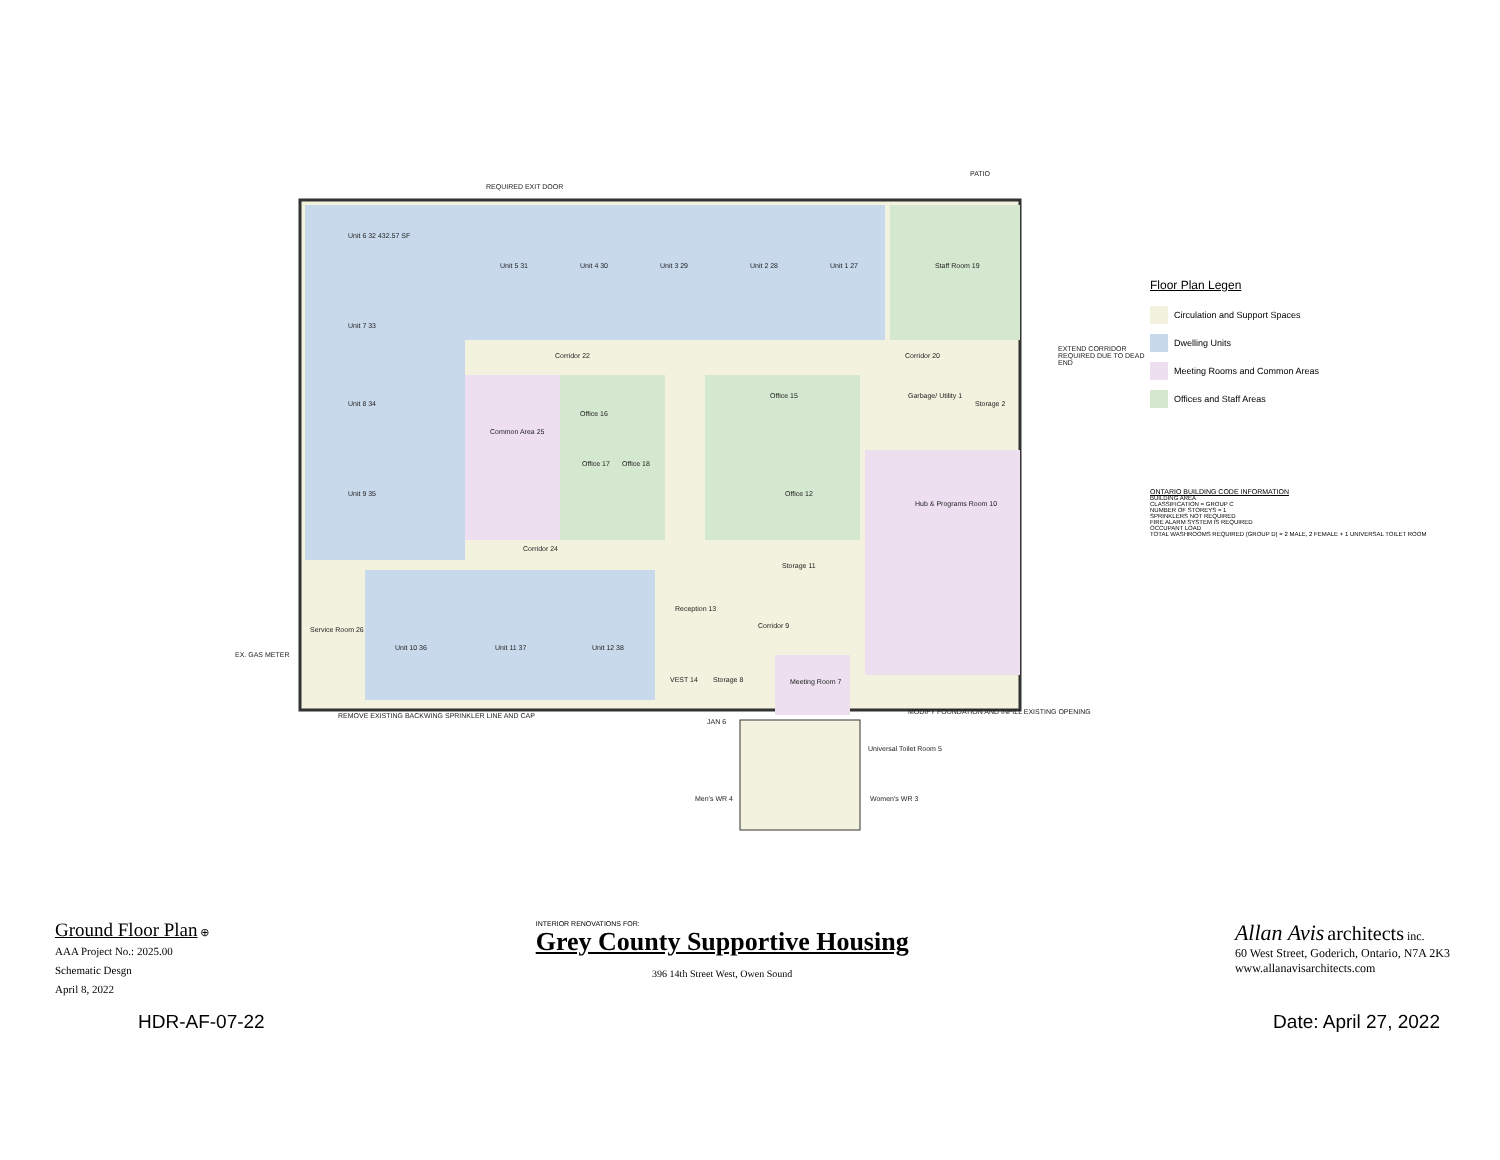Unit 6 32 432.57 SF
Staff Room 19
Unit 5 31 Unit 4 30 Unit 3 29 Unit 2 28 Unit 1 27
Unit 7 33
Corridor 22 Corridor 20
Unit 8 34
Common Area 25
Office 16
Office 15 Garbage/ Utility 1
Storage 2
Office 17 Office 18
Office 12
Unit 9 35
Hub & Programs Room 10
Corridor 24
Storage 11
Reception 13
Service Room 26 Corridor 9
Unit 10 36 Unit 11 37 Unit 12 38
VEST 14 Storage 8 Meeting Room 7
JAN 6
Universal Toilet Room 5
Men's WR 4 Women's WR 3
REQUIRED EXIT DOOR
PATIO
REMOVE EXISTING BACKWING SPRINKLER LINE AND CAP
MODIFY FOUNDATION AND INFILL EXISTING OPENING
EXTEND CORRIDOR REQUIRED DUE TO DEAD END
EX. GAS METER
Floor Plan Legen
Circulation and Support Spaces
Dwelling Units
Meeting Rooms and Common Areas
Offices and Staff Areas
ONTARIO BUILDING CODE INFORMATION
BUILDING AREA
CLASSIFICATION = GROUP C
NUMBER OF STOREYS = 1
SPRINKLERS NOT REQUIRED
FIRE ALARM SYSTEM IS REQUIRED
OCCUPANT LOAD
TOTAL WASHROOMS REQUIRED (GROUP D) = 2 MALE, 2 FEMALE + 1 UNIVERSAL TOILET ROOM
Ground Floor Plan ⊕
AAA Project No.: 2025.00
Schematic Desgn
April 8, 2022
INTERIOR RENOVATIONS FOR:
Grey County Supportive Housing
396 14th Street West, Owen Sound
Allan Avis architects inc.
60 West Street, Goderich, Ontario, N7A 2K3
www.allanavisarchitects.com
HDR-AF-07-22 Date: April 27, 2022